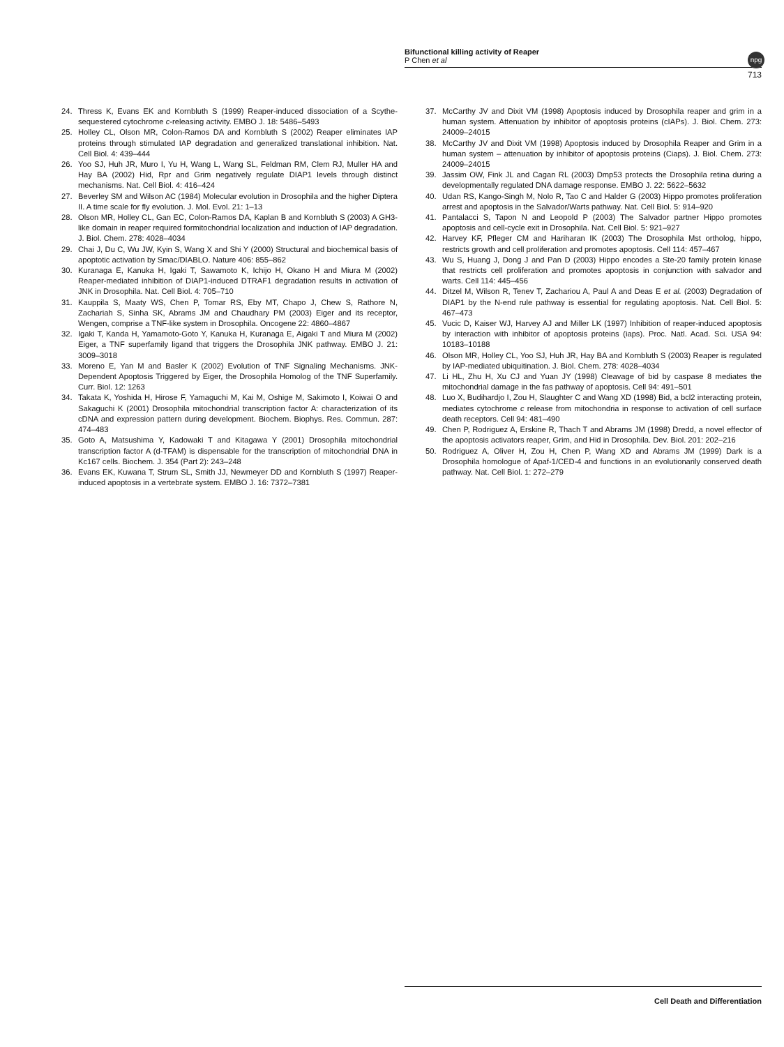Bifunctional killing activity of Reaper
P Chen et al
713
npg
24. Thress K, Evans EK and Kornbluth S (1999) Reaper-induced dissociation of a Scythe-sequestered cytochrome c-releasing activity. EMBO J. 18: 5486–5493
25. Holley CL, Olson MR, Colon-Ramos DA and Kornbluth S (2002) Reaper eliminates IAP proteins through stimulated IAP degradation and generalized translational inhibition. Nat. Cell Biol. 4: 439–444
26. Yoo SJ, Huh JR, Muro I, Yu H, Wang L, Wang SL, Feldman RM, Clem RJ, Muller HA and Hay BA (2002) Hid, Rpr and Grim negatively regulate DIAP1 levels through distinct mechanisms. Nat. Cell Biol. 4: 416–424
27. Beverley SM and Wilson AC (1984) Molecular evolution in Drosophila and the higher Diptera II. A time scale for fly evolution. J. Mol. Evol. 21: 1–13
28. Olson MR, Holley CL, Gan EC, Colon-Ramos DA, Kaplan B and Kornbluth S (2003) A GH3-like domain in reaper required formitochondrial localization and induction of IAP degradation. J. Biol. Chem. 278: 4028–4034
29. Chai J, Du C, Wu JW, Kyin S, Wang X and Shi Y (2000) Structural and biochemical basis of apoptotic activation by Smac/DIABLO. Nature 406: 855–862
30. Kuranaga E, Kanuka H, Igaki T, Sawamoto K, Ichijo H, Okano H and Miura M (2002) Reaper-mediated inhibition of DIAP1-induced DTRAF1 degradation results in activation of JNK in Drosophila. Nat. Cell Biol. 4: 705–710
31. Kauppila S, Maaty WS, Chen P, Tomar RS, Eby MT, Chapo J, Chew S, Rathore N, Zachariah S, Sinha SK, Abrams JM and Chaudhary PM (2003) Eiger and its receptor, Wengen, comprise a TNF-like system in Drosophila. Oncogene 22: 4860–4867
32. Igaki T, Kanda H, Yamamoto-Goto Y, Kanuka H, Kuranaga E, Aigaki T and Miura M (2002) Eiger, a TNF superfamily ligand that triggers the Drosophila JNK pathway. EMBO J. 21: 3009–3018
33. Moreno E, Yan M and Basler K (2002) Evolution of TNF Signaling Mechanisms. JNK-Dependent Apoptosis Triggered by Eiger, the Drosophila Homolog of the TNF Superfamily. Curr. Biol. 12: 1263
34. Takata K, Yoshida H, Hirose F, Yamaguchi M, Kai M, Oshige M, Sakimoto I, Koiwai O and Sakaguchi K (2001) Drosophila mitochondrial transcription factor A: characterization of its cDNA and expression pattern during development. Biochem. Biophys. Res. Commun. 287: 474–483
35. Goto A, Matsushima Y, Kadowaki T and Kitagawa Y (2001) Drosophila mitochondrial transcription factor A (d-TFAM) is dispensable for the transcription of mitochondrial DNA in Kc167 cells. Biochem. J. 354 (Part 2): 243–248
36. Evans EK, Kuwana T, Strum SL, Smith JJ, Newmeyer DD and Kornbluth S (1997) Reaper-induced apoptosis in a vertebrate system. EMBO J. 16: 7372–7381
37. McCarthy JV and Dixit VM (1998) Apoptosis induced by Drosophila reaper and grim in a human system. Attenuation by inhibitor of apoptosis proteins (cIAPs). J. Biol. Chem. 273: 24009–24015
38. McCarthy JV and Dixit VM (1998) Apoptosis induced by Drosophila Reaper and Grim in a human system – attenuation by inhibitor of apoptosis proteins (Ciaps). J. Biol. Chem. 273: 24009–24015
39. Jassim OW, Fink JL and Cagan RL (2003) Dmp53 protects the Drosophila retina during a developmentally regulated DNA damage response. EMBO J. 22: 5622–5632
40. Udan RS, Kango-Singh M, Nolo R, Tao C and Halder G (2003) Hippo promotes proliferation arrest and apoptosis in the Salvador/Warts pathway. Nat. Cell Biol. 5: 914–920
41. Pantalacci S, Tapon N and Leopold P (2003) The Salvador partner Hippo promotes apoptosis and cell-cycle exit in Drosophila. Nat. Cell Biol. 5: 921–927
42. Harvey KF, Pfleger CM and Hariharan IK (2003) The Drosophila Mst ortholog, hippo, restricts growth and cell proliferation and promotes apoptosis. Cell 114: 457–467
43. Wu S, Huang J, Dong J and Pan D (2003) Hippo encodes a Ste-20 family protein kinase that restricts cell proliferation and promotes apoptosis in conjunction with salvador and warts. Cell 114: 445–456
44. Ditzel M, Wilson R, Tenev T, Zachariou A, Paul A and Deas E et al. (2003) Degradation of DIAP1 by the N-end rule pathway is essential for regulating apoptosis. Nat. Cell Biol. 5: 467–473
45. Vucic D, Kaiser WJ, Harvey AJ and Miller LK (1997) Inhibition of reaper-induced apoptosis by interaction with inhibitor of apoptosis proteins (iaps). Proc. Natl. Acad. Sci. USA 94: 10183–10188
46. Olson MR, Holley CL, Yoo SJ, Huh JR, Hay BA and Kornbluth S (2003) Reaper is regulated by IAP-mediated ubiquitination. J. Biol. Chem. 278: 4028–4034
47. Li HL, Zhu H, Xu CJ and Yuan JY (1998) Cleavage of bid by caspase 8 mediates the mitochondrial damage in the fas pathway of apoptosis. Cell 94: 491–501
48. Luo X, Budihardjo I, Zou H, Slaughter C and Wang XD (1998) Bid, a bcl2 interacting protein, mediates cytochrome c release from mitochondria in response to activation of cell surface death receptors. Cell 94: 481–490
49. Chen P, Rodriguez A, Erskine R, Thach T and Abrams JM (1998) Dredd, a novel effector of the apoptosis activators reaper, Grim, and Hid in Drosophila. Dev. Biol. 201: 202–216
50. Rodriguez A, Oliver H, Zou H, Chen P, Wang XD and Abrams JM (1999) Dark is a Drosophila homologue of Apaf-1/CED-4 and functions in an evolutionarily conserved death pathway. Nat. Cell Biol. 1: 272–279
Cell Death and Differentiation